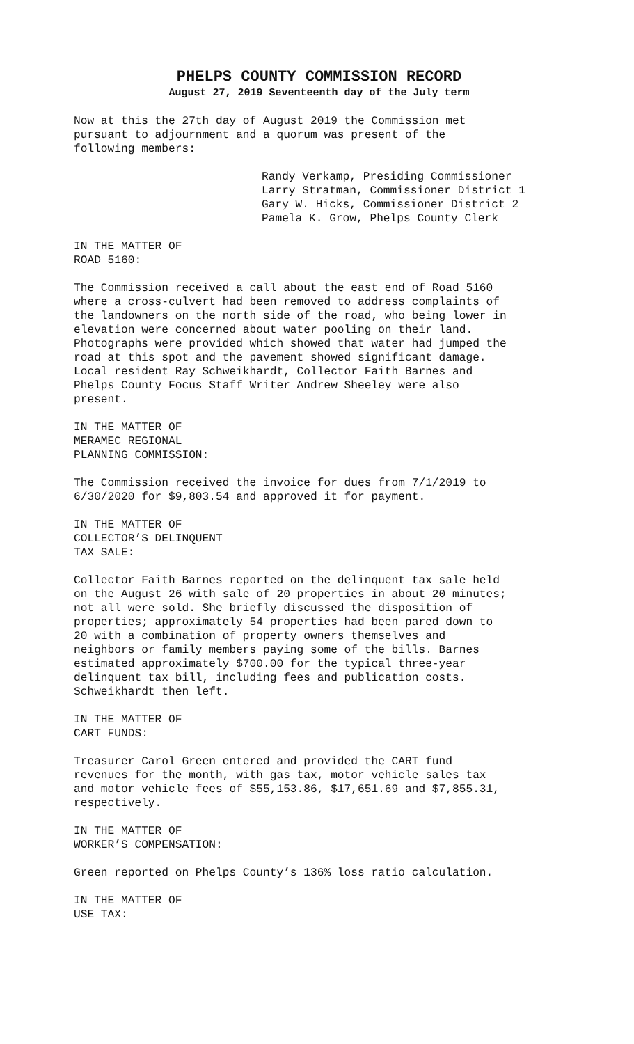PHELPS COUNTY COMMISSION RECORD
August 27, 2019 Seventeenth day of the July term
Now at this the 27th day of August 2019 the Commission met
pursuant to adjournment and a quorum was present of the
following members:
Randy Verkamp, Presiding Commissioner
Larry Stratman, Commissioner District 1
Gary W. Hicks, Commissioner District 2
Pamela K. Grow, Phelps County Clerk
IN THE MATTER OF
ROAD 5160:
The Commission received a call about the east end of Road 5160
where a cross-culvert had been removed to address complaints of
the landowners on the north side of the road, who being lower in
elevation were concerned about water pooling on their land.
Photographs were provided which showed that water had jumped the
road at this spot and the pavement showed significant damage.
Local resident Ray Schweikhardt, Collector Faith Barnes and
Phelps County Focus Staff Writer Andrew Sheeley were also
present.
IN THE MATTER OF
MERAMEC REGIONAL
PLANNING COMMISSION:
The Commission received the invoice for dues from 7/1/2019 to
6/30/2020 for $9,803.54 and approved it for payment.
IN THE MATTER OF
COLLECTOR’S DELINQUENT
TAX SALE:
Collector Faith Barnes reported on the delinquent tax sale held
on the August 26 with sale of 20 properties in about 20 minutes;
not all were sold. She briefly discussed the disposition of
properties; approximately 54 properties had been pared down to
20 with a combination of property owners themselves and
neighbors or family members paying some of the bills. Barnes
estimated approximately $700.00 for the typical three-year
delinquent tax bill, including fees and publication costs.
Schweikhardt then left.
IN THE MATTER OF
CART FUNDS:
Treasurer Carol Green entered and provided the CART fund
revenues for the month, with gas tax, motor vehicle sales tax
and motor vehicle fees of $55,153.86, $17,651.69 and $7,855.31,
respectively.
IN THE MATTER OF
WORKER’S COMPENSATION:
Green reported on Phelps County’s 136% loss ratio calculation.
IN THE MATTER OF
USE TAX: